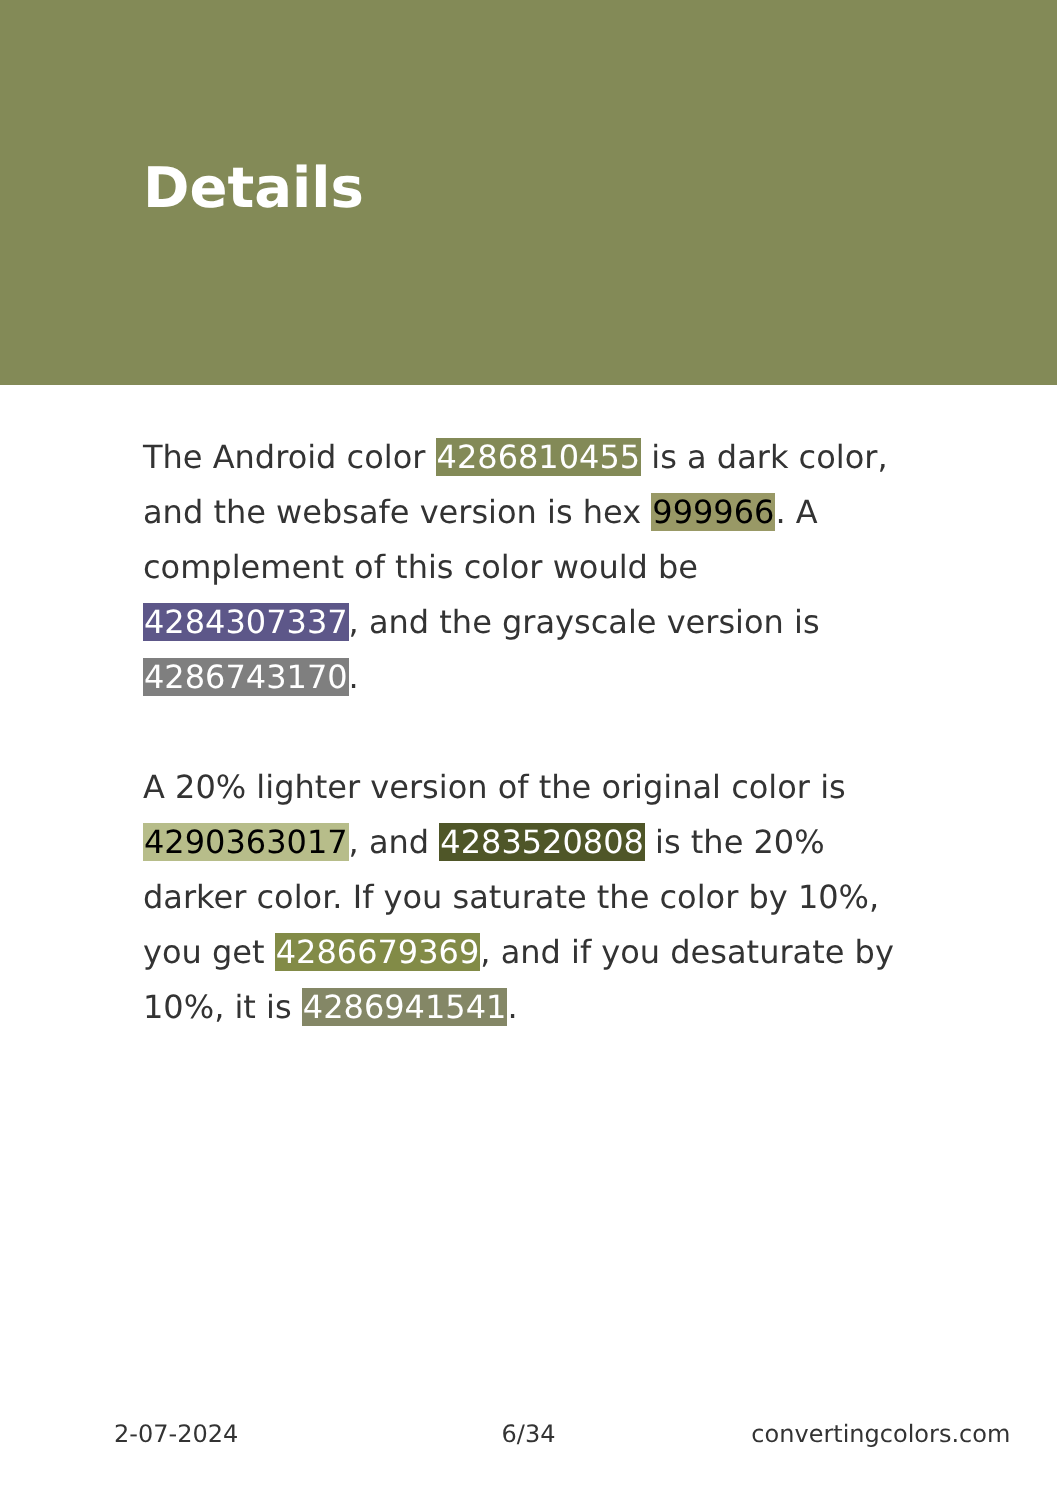Details
The Android color 4286810455 is a dark color, and the websafe version is hex 999966. A complement of this color would be 4284307337, and the grayscale version is 4286743170.
A 20% lighter version of the original color is 4290363017, and 4283520808 is the 20% darker color. If you saturate the color by 10%, you get 4286679369, and if you desaturate by 10%, it is 4286941541.
2-07-2024 6/34 convertingcolors.com